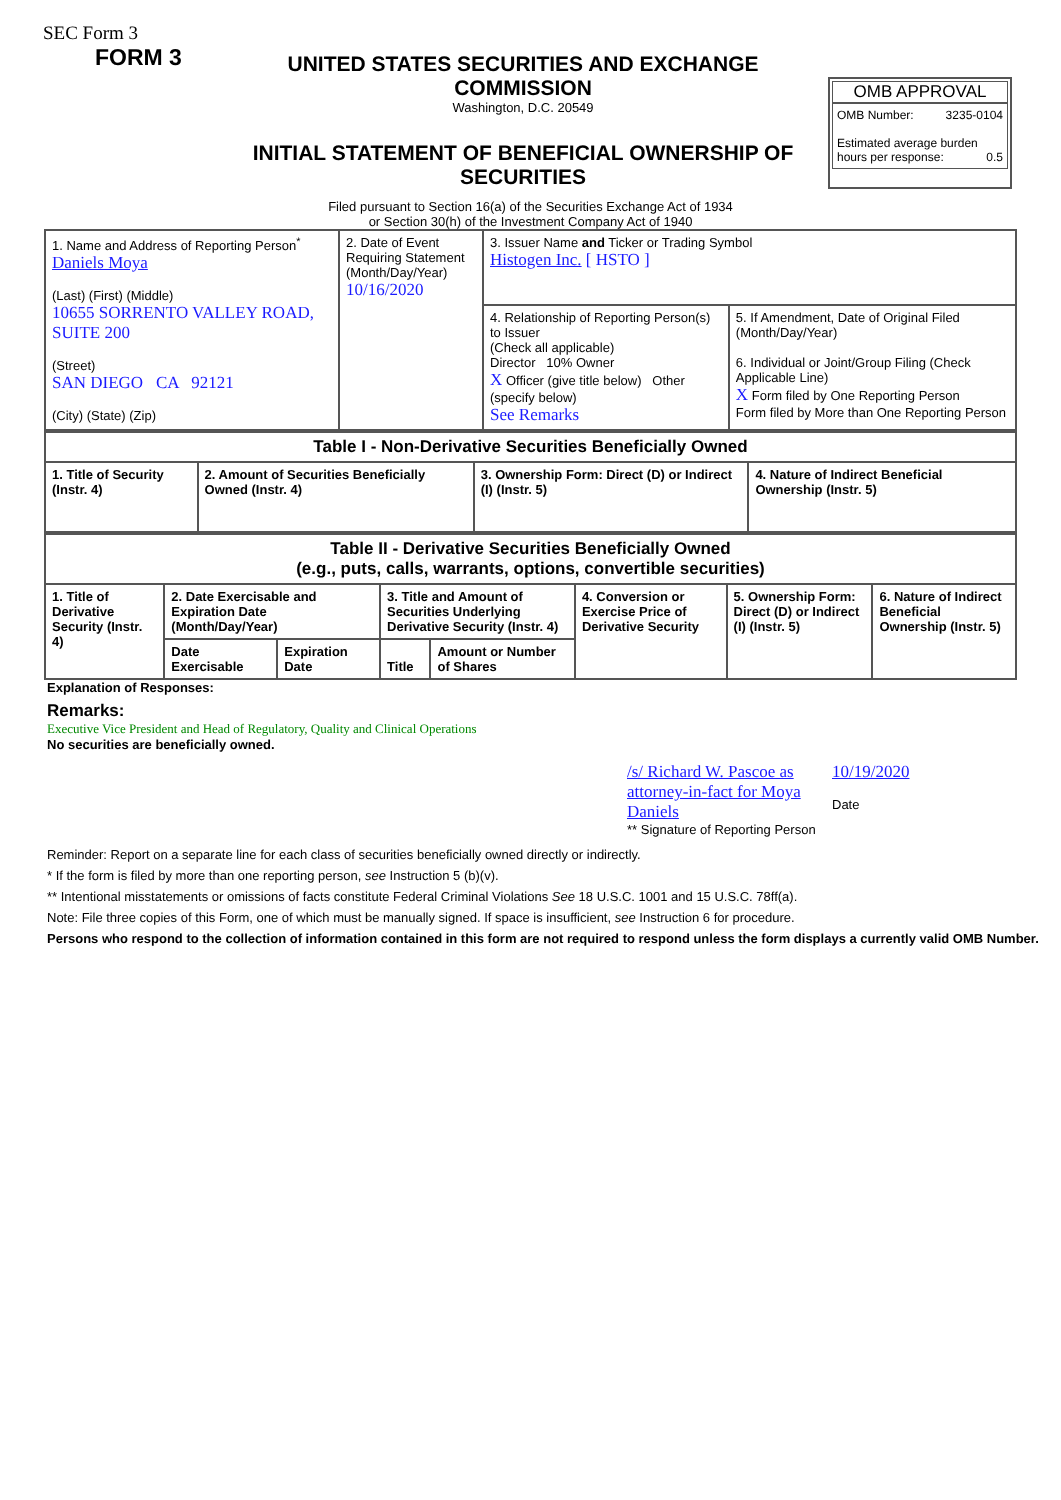SEC Form 3
FORM 3
UNITED STATES SECURITIES AND EXCHANGE COMMISSION
Washington, D.C. 20549
INITIAL STATEMENT OF BENEFICIAL OWNERSHIP OF SECURITIES
OMB APPROVAL
OMB Number: 3235-0104
Estimated average burden
hours per response: 0.5
Filed pursuant to Section 16(a) of the Securities Exchange Act of 1934
or Section 30(h) of the Investment Company Act of 1940
| 1. Name and Address of Reporting Person<sup>*</sup> Daniels Moya (Last) (First) (Middle) 10655 SORRENTO VALLEY ROAD, SUITE 200 (Street) SAN DIEGO CA 92121 (City) (State) (Zip) | 2. Date of Event Requiring Statement (Month/Day/Year) 10/16/2020 | 3. Issuer Name and Ticker or Trading Symbol Histogen Inc. [ HSTO ] | |
| | | 4. Relationship of Reporting Person(s) to Issuer (Check all applicable) Director 10% Owner X Officer (give title below) Other (specify below) See Remarks | 5. If Amendment, Date of Original Filed (Month/Day/Year) 6. Individual or Joint/Group Filing (Check Applicable Line) X Form filed by One Reporting Person Form filed by More than One Reporting Person |
| Table I - Non-Derivative Securities Beneficially Owned | | | |
| 1. Title of Security (Instr. 4) | 2. Amount of Securities Beneficially Owned (Instr. 4) | 3. Ownership Form: Direct (D) or Indirect (I) (Instr. 5) | 4. Nature of Indirect Beneficial Ownership (Instr. 5) |
| Table II - Derivative Securities Beneficially Owned (e.g., puts, calls, warrants, options, convertible securities) | | | | | | | |
| 1. Title of Derivative Security (Instr. 4) | 2. Date Exercisable and Expiration Date (Month/Day/Year) | | 3. Title and Amount of Securities Underlying Derivative Security (Instr. 4) | | 4. Conversion or Exercise Price of Derivative Security | 5. Ownership Form: Direct (D) or Indirect (I) (Instr. 5) | 6. Nature of Indirect Beneficial Ownership (Instr. 5) |
| | Date Exercisable | Expiration Date | Title | Amount or Number of Shares | | | |
Explanation of Responses:
Remarks:
Executive Vice President and Head of Regulatory, Quality and Clinical Operations
No securities are beneficially owned.
/s/ Richard W. Pascoe as attorney-in-fact for Moya Daniels
** Signature of Reporting Person
10/19/2020
Date
Reminder: Report on a separate line for each class of securities beneficially owned directly or indirectly.
* If the form is filed by more than one reporting person, see Instruction 5 (b)(v).
** Intentional misstatements or omissions of facts constitute Federal Criminal Violations See 18 U.S.C. 1001 and 15 U.S.C. 78ff(a).
Note: File three copies of this Form, one of which must be manually signed. If space is insufficient, see Instruction 6 for procedure.
Persons who respond to the collection of information contained in this form are not required to respond unless the form displays a currently valid OMB Number.